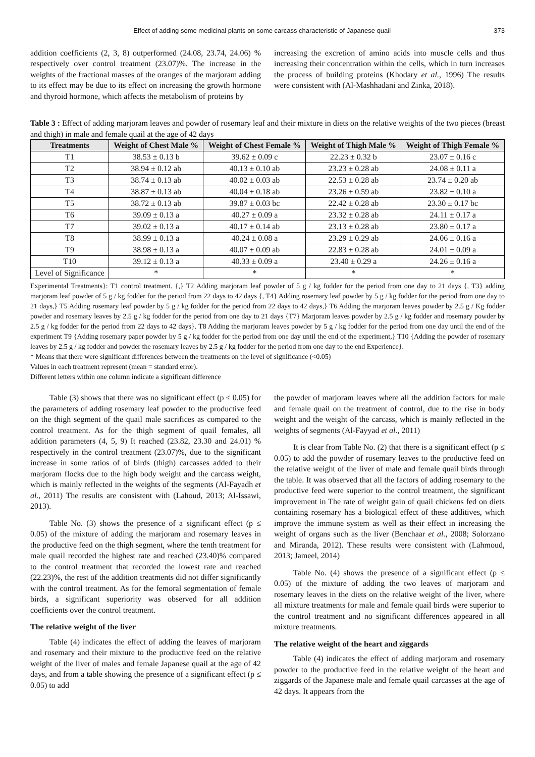Effect of adding some medicinal plants on some carcass characteristic of Japanese quail 373
addition coefficients (2, 3, 8) outperformed (24.08, 23.74, 24.06) % respectively over control treatment (23.07)%. The increase in the weights of the fractional masses of the oranges of the marjoram adding to its effect may be due to its effect on increasing the growth hormone and thyroid hormone, which affects the metabolism of proteins by
increasing the excretion of amino acids into muscle cells and thus increasing their concentration within the cells, which in turn increases the process of building proteins (Khodary et al., 1996) The results were consistent with (Al-Mashhadani and Zinka, 2018).
Table 3 : Effect of adding marjoram leaves and powder of rosemary leaf and their mixture in diets on the relative weights of the two pieces (breast and thigh) in male and female quail at the age of 42 days
| Treatments | Weight of Chest Male % | Weight of Chest Female % | Weight of Thigh Male % | Weight of Thigh Female % |
| --- | --- | --- | --- | --- |
| T1 | 38.53 ± 0.13 b | 39.62 ± 0.09 c | 22.23 ± 0.32 b | 23.07 ± 0.16 c |
| T2 | 38.94 ± 0.12 ab | 40.13 ± 0.10 ab | 23.23 ± 0.28 ab | 24.08 ± 0.11 a |
| T3 | 38.74 ± 0.13 ab | 40.02 ± 0.03 ab | 22.53 ± 0.28 ab | 23.74 ± 0.20 ab |
| T4 | 38.87 ± 0.13 ab | 40.04 ± 0.18 ab | 23.26 ± 0.59 ab | 23.82 ± 0.10 a |
| T5 | 38.72 ± 0.13 ab | 39.87 ± 0.03 bc | 22.42 ± 0.28 ab | 23.30 ± 0.17 bc |
| T6 | 39.09 ± 0.13 a | 40.27 ± 0.09 a | 23.32 ± 0.28 ab | 24.11 ± 0.17 a |
| T7 | 39.02 ± 0.13 a | 40.17 ± 0.14 ab | 23.13 ± 0.28 ab | 23.80 ± 0.17 a |
| T8 | 38.99 ± 0.13 a | 40.24 ± 0.08 a | 23.29 ± 0.29 ab | 24.06 ± 0.16 a |
| T9 | 38.98 ± 0.13 a | 40.07 ± 0.09 ab | 22.83 ± 0.28 ab | 24.01 ± 0.09 a |
| T10 | 39.12 ± 0.13 a | 40.33 ± 0.09 a | 23.40 ± 0.29 a | 24.26 ± 0.16 a |
| Level of Significance | * | * | * | * |
Experimental Treatments}: T1 control treatment. {,} T2 Adding marjoram leaf powder of 5 g / kg fodder for the period from one day to 21 days {, T3} adding marjoram leaf powder of 5 g / kg fodder for the period from 22 days to 42 days {, T4} Adding rosemary leaf powder by 5 g / kg fodder for the period from one day to 21 days,} T5 Adding rosemary leaf powder by 5 g / kg fodder for the period from 22 days to 42 days,} T6 Adding the marjoram leaves powder by 2.5 g / Kg fodder powder and rosemary leaves by 2.5 g / kg fodder for the period from one day to 21 days {T7} Marjoram leaves powder by 2.5 g / kg fodder and rosemary powder by 2.5 g / kg fodder for the period from 22 days to 42 days}. T8 Adding the marjoram leaves powder by 5 g / kg fodder for the period from one day until the end of the experiment T9 {Adding rosemary paper powder by 5 g / kg fodder for the period from one day until the end of the experiment,} T10 {Adding the powder of rosemary leaves by 2.5 g / kg fodder and powder the rosemary leaves by 2.5 g / kg fodder for the period from one day to the end Experience}.
* Means that there were significant differences between the treatments on the level of significance (<0.05)
Values in each treatment represent (mean = standard error).
Different letters within one column indicate a significant difference
Table (3) shows that there was no significant effect (p ≤ 0.05) for the parameters of adding rosemary leaf powder to the productive feed on the thigh segment of the quail male sacrifices as compared to the control treatment. As for the thigh segment of quail females, all addition parameters (4, 5, 9) It reached (23.82, 23.30 and 24.01) % respectively in the control treatment (23.07)%, due to the significant increase in some ratios of of birds (thigh) carcasses added to their marjoram flocks due to the high body weight and the carcass weight, which is mainly reflected in the weights of the segments (Al-Fayadh et al., 2011) The results are consistent with (Lahoud, 2013; Al-Issawi, 2013).
Table No. (3) shows the presence of a significant effect (p ≤ 0.05) of the mixture of adding the marjoram and rosemary leaves in the productive feed on the thigh segment, where the tenth treatment for male quail recorded the highest rate and reached (23.40)% compared to the control treatment that recorded the lowest rate and reached (22.23)%, the rest of the addition treatments did not differ significantly with the control treatment. As for the femoral segmentation of female birds, a significant superiority was observed for all addition coefficients over the control treatment.
The relative weight of the liver
Table (4) indicates the effect of adding the leaves of marjoram and rosemary and their mixture to the productive feed on the relative weight of the liver of males and female Japanese quail at the age of 42 days, and from a table showing the presence of a significant effect (p ≤ 0.05) to add
the powder of marjoram leaves where all the addition factors for male and female quail on the treatment of control, due to the rise in body weight and the weight of the carcass, which is mainly reflected in the weights of segments (Al-Fayyad et al., 2011)
It is clear from Table No. (2) that there is a significant effect (p ≤ 0.05) to add the powder of rosemary leaves to the productive feed on the relative weight of the liver of male and female quail birds through the table. It was observed that all the factors of adding rosemary to the productive feed were superior to the control treatment, the significant improvement in The rate of weight gain of quail chickens fed on diets containing rosemary has a biological effect of these additives, which improve the immune system as well as their effect in increasing the weight of organs such as the liver (Benchaar et al., 2008; Solorzano and Miranda, 2012). These results were consistent with (Lahmoud, 2013; Jameel, 2014)
Table No. (4) shows the presence of a significant effect (p ≤ 0.05) of the mixture of adding the two leaves of marjoram and rosemary leaves in the diets on the relative weight of the liver, where all mixture treatments for male and female quail birds were superior to the control treatment and no significant differences appeared in all mixture treatments.
The relative weight of the heart and ziggards
Table (4) indicates the effect of adding marjoram and rosemary powder to the productive feed in the relative weight of the heart and ziggards of the Japanese male and female quail carcasses at the age of 42 days. It appears from the